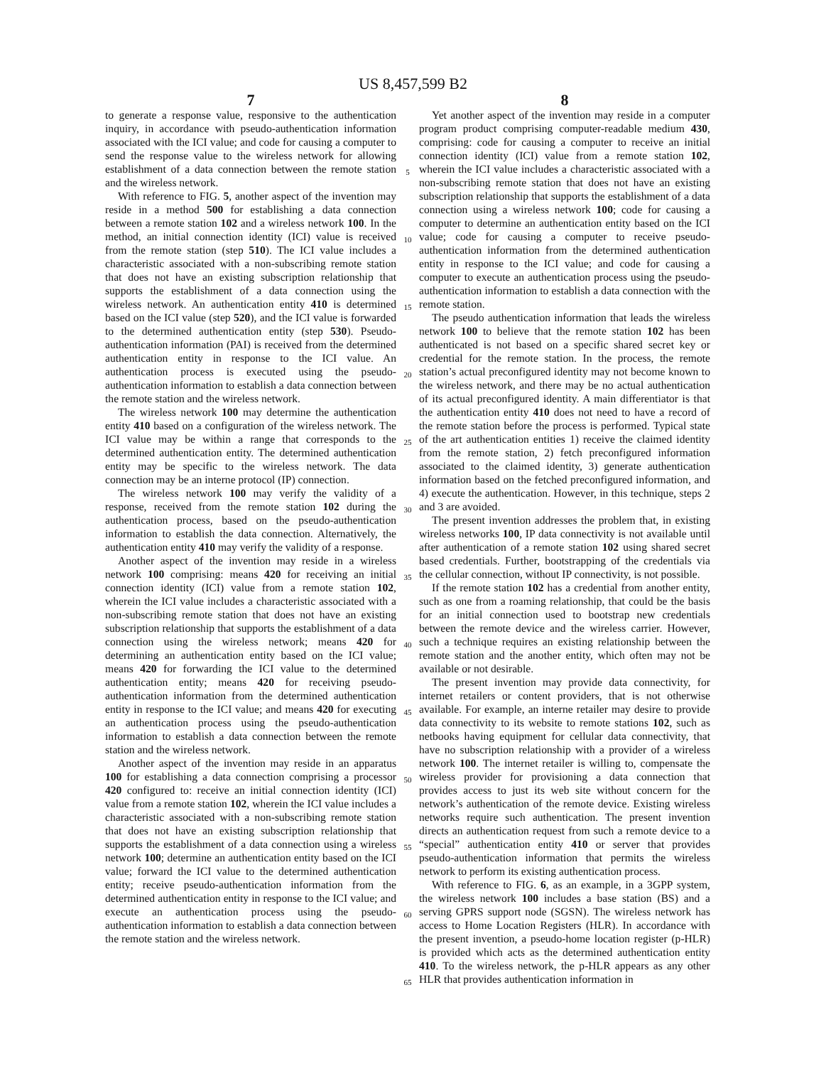US 8,457,599 B2
7
to generate a response value, responsive to the authentication inquiry, in accordance with pseudo-authentication information associated with the ICI value; and code for causing a computer to send the response value to the wireless network for allowing establishment of a data connection between the remote station and the wireless network.
With reference to FIG. 5, another aspect of the invention may reside in a method 500 for establishing a data connection between a remote station 102 and a wireless network 100. In the method, an initial connection identity (ICI) value is received from the remote station (step 510). The ICI value includes a characteristic associated with a non-subscribing remote station that does not have an existing subscription relationship that supports the establishment of a data connection using the wireless network. An authentication entity 410 is determined based on the ICI value (step 520), and the ICI value is forwarded to the determined authentication entity (step 530). Pseudo-authentication information (PAI) is received from the determined authentication entity in response to the ICI value. An authentication process is executed using the pseudo-authentication information to establish a data connection between the remote station and the wireless network.
The wireless network 100 may determine the authentication entity 410 based on a configuration of the wireless network. The ICI value may be within a range that corresponds to the determined authentication entity. The determined authentication entity may be specific to the wireless network. The data connection may be an interne protocol (IP) connection.
The wireless network 100 may verify the validity of a response, received from the remote station 102 during the authentication process, based on the pseudo-authentication information to establish the data connection. Alternatively, the authentication entity 410 may verify the validity of a response.
Another aspect of the invention may reside in a wireless network 100 comprising: means 420 for receiving an initial connection identity (ICI) value from a remote station 102, wherein the ICI value includes a characteristic associated with a non-subscribing remote station that does not have an existing subscription relationship that supports the establishment of a data connection using the wireless network; means 420 for determining an authentication entity based on the ICI value; means 420 for forwarding the ICI value to the determined authentication entity; means 420 for receiving pseudo-authentication information from the determined authentication entity in response to the ICI value; and means 420 for executing an authentication process using the pseudo-authentication information to establish a data connection between the remote station and the wireless network.
Another aspect of the invention may reside in an apparatus 100 for establishing a data connection comprising a processor 420 configured to: receive an initial connection identity (ICI) value from a remote station 102, wherein the ICI value includes a characteristic associated with a non-subscribing remote station that does not have an existing subscription relationship that supports the establishment of a data connection using a wireless network 100; determine an authentication entity based on the ICI value; forward the ICI value to the determined authentication entity; receive pseudo-authentication information from the determined authentication entity in response to the ICI value; and execute an authentication process using the pseudo-authentication information to establish a data connection between the remote station and the wireless network.
5
10
15
20
25
30
35
40
45
50
55
60
65
8
Yet another aspect of the invention may reside in a computer program product comprising computer-readable medium 430, comprising: code for causing a computer to receive an initial connection identity (ICI) value from a remote station 102, wherein the ICI value includes a characteristic associated with a non-subscribing remote station that does not have an existing subscription relationship that supports the establishment of a data connection using a wireless network 100; code for causing a computer to determine an authentication entity based on the ICI value; code for causing a computer to receive pseudo-authentication information from the determined authentication entity in response to the ICI value; and code for causing a computer to execute an authentication process using the pseudo-authentication information to establish a data connection with the remote station.
The pseudo authentication information that leads the wireless network 100 to believe that the remote station 102 has been authenticated is not based on a specific shared secret key or credential for the remote station. In the process, the remote station’s actual preconfigured identity may not become known to the wireless network, and there may be no actual authentication of its actual preconfigured identity. A main differentiator is that the authentication entity 410 does not need to have a record of the remote station before the process is performed. Typical state of the art authentication entities 1) receive the claimed identity from the remote station, 2) fetch preconfigured information associated to the claimed identity, 3) generate authentication information based on the fetched preconfigured information, and 4) execute the authentication. However, in this technique, steps 2 and 3 are avoided.
The present invention addresses the problem that, in existing wireless networks 100, IP data connectivity is not available until after authentication of a remote station 102 using shared secret based credentials. Further, bootstrapping of the credentials via the cellular connection, without IP connectivity, is not possible.
If the remote station 102 has a credential from another entity, such as one from a roaming relationship, that could be the basis for an initial connection used to bootstrap new credentials between the remote device and the wireless carrier. However, such a technique requires an existing relationship between the remote station and the another entity, which often may not be available or not desirable.
The present invention may provide data connectivity, for internet retailers or content providers, that is not otherwise available. For example, an interne retailer may desire to provide data connectivity to its website to remote stations 102, such as netbooks having equipment for cellular data connectivity, that have no subscription relationship with a provider of a wireless network 100. The internet retailer is willing to, compensate the wireless provider for provisioning a data connection that provides access to just its web site without concern for the network’s authentication of the remote device. Existing wireless networks require such authentication. The present invention directs an authentication request from such a remote device to a “special” authentication entity 410 or server that provides pseudo-authentication information that permits the wireless network to perform its existing authentication process.
With reference to FIG. 6, as an example, in a 3GPP system, the wireless network 100 includes a base station (BS) and a serving GPRS support node (SGSN). The wireless network has access to Home Location Registers (HLR). In accordance with the present invention, a pseudo-home location register (p-HLR) is provided which acts as the determined authentication entity 410. To the wireless network, the p-HLR appears as any other HLR that provides authentication information in